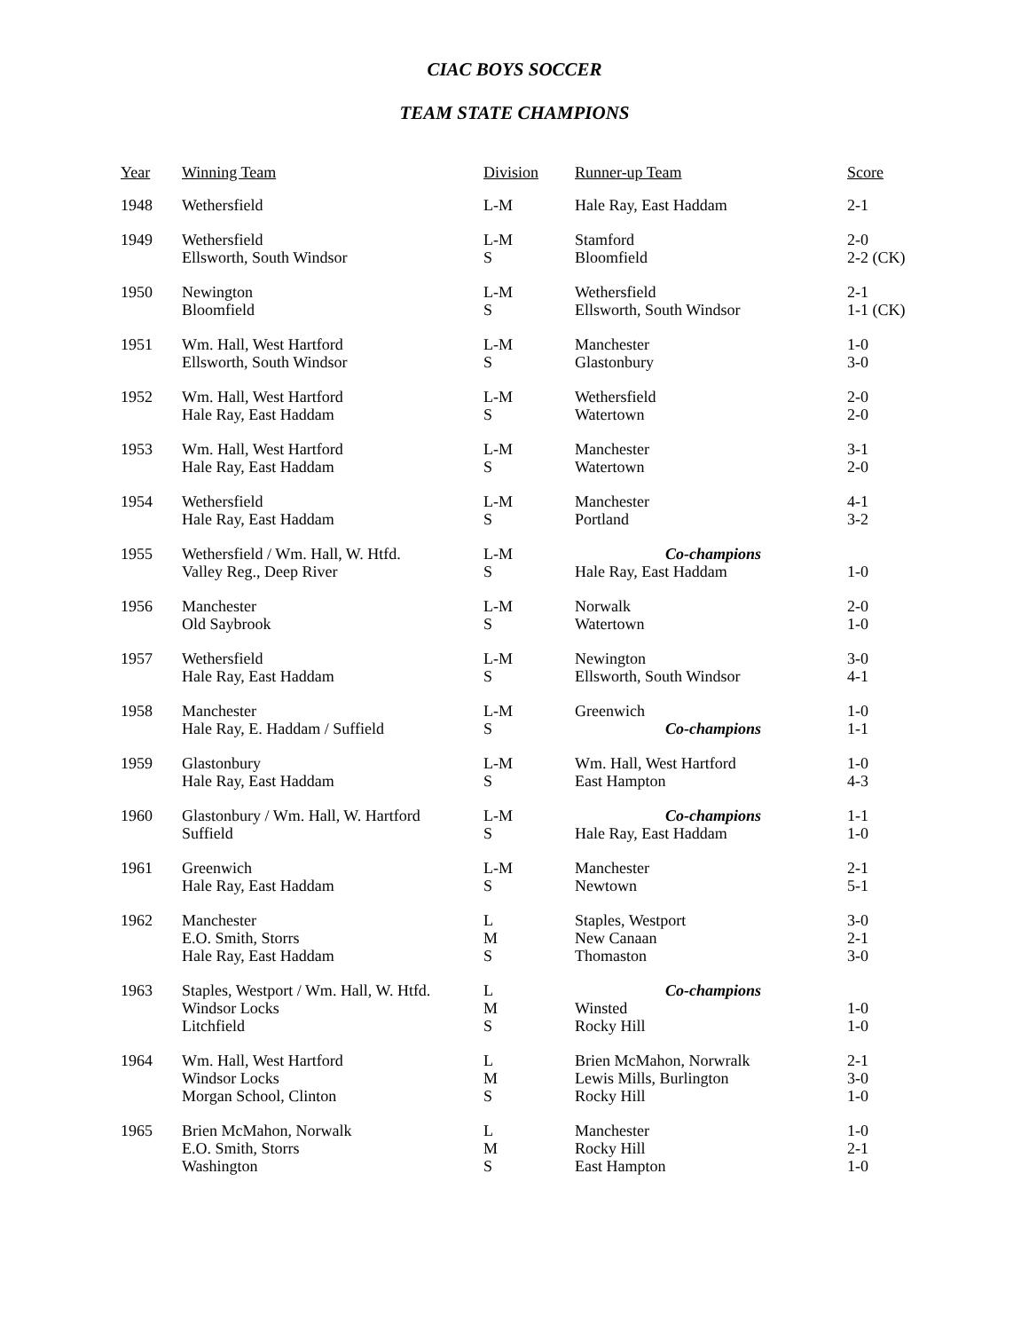CIAC BOYS SOCCER
TEAM STATE CHAMPIONS
| Year | Winning Team | Division | Runner-up Team | Score |
| --- | --- | --- | --- | --- |
| 1948 | Wethersfield | L-M | Hale Ray, East Haddam | 2-1 |
| 1949 | Wethersfield Ellsworth, South Windsor | L-M S | Stamford Bloomfield | 2-0 2-2 (CK) |
| 1950 | Newington Bloomfield | L-M S | Wethersfield Ellsworth, South Windsor | 2-1 1-1 (CK) |
| 1951 | Wm. Hall, West Hartford Ellsworth, South Windsor | L-M S | Manchester Glastonbury | 1-0 3-0 |
| 1952 | Wm. Hall, West Hartford Hale Ray, East Haddam | L-M S | Wethersfield Watertown | 2-0 2-0 |
| 1953 | Wm. Hall, West Hartford Hale Ray, East Haddam | L-M S | Manchester Watertown | 3-1 2-0 |
| 1954 | Wethersfield Hale Ray, East Haddam | L-M S | Manchester Portland | 4-1 3-2 |
| 1955 | Wethersfield / Wm. Hall, W. Htfd. Valley Reg., Deep River | L-M S | Co-champions Hale Ray, East Haddam | 1-0 |
| 1956 | Manchester Old Saybrook | L-M S | Norwalk Watertown | 2-0 1-0 |
| 1957 | Wethersfield Hale Ray, East Haddam | L-M S | Newington Ellsworth, South Windsor | 3-0 4-1 |
| 1958 | Manchester Hale Ray, E. Haddam / Suffield | L-M S | Greenwich Co-champions | 1-0 1-1 |
| 1959 | Glastonbury Hale Ray, East Haddam | L-M S | Wm. Hall, West Hartford East Hampton | 1-0 4-3 |
| 1960 | Glastonbury / Wm. Hall, W. Hartford Suffield | L-M S | Co-champions Hale Ray, East Haddam | 1-1 1-0 |
| 1961 | Greenwich Hale Ray, East Haddam | L-M S | Manchester Newtown | 2-1 5-1 |
| 1962 | Manchester E.O. Smith, Storrs Hale Ray, East Haddam | L M S | Staples, Westport New Canaan Thomaston | 3-0 2-1 3-0 |
| 1963 | Staples, Westport / Wm. Hall, W. Htfd. Windsor Locks Litchfield | L M S | Co-champions Winsted Rocky Hill | 1-0 1-0 |
| 1964 | Wm. Hall, West Hartford Windsor Locks Morgan School, Clinton | L M S | Brien McMahon, Norwralk Lewis Mills, Burlington Rocky Hill | 2-1 3-0 1-0 |
| 1965 | Brien McMahon, Norwalk E.O. Smith, Storrs Washington | L M S | Manchester Rocky Hill East Hampton | 1-0 2-1 1-0 |